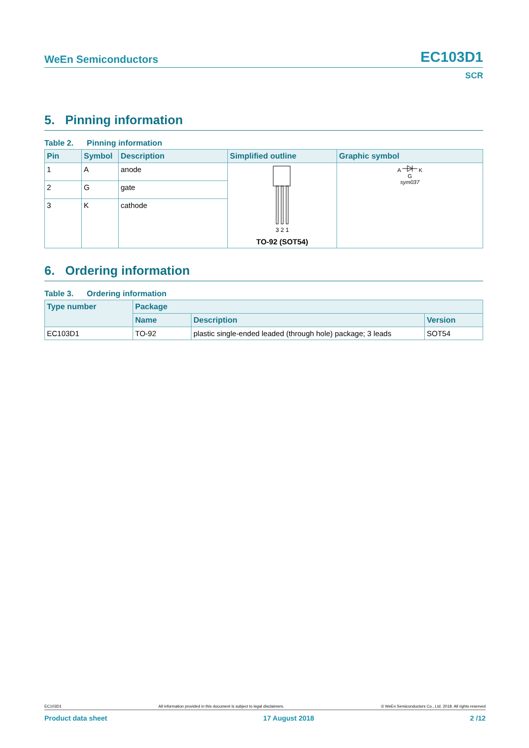WeEn Semiconductors EC103D1
SCR
5. Pinning information
Table 2. Pinning information
| Pin | Symbol | Description | Simplified outline | Graphic symbol |
| --- | --- | --- | --- | --- |
| 1 | A | anode | 3 2 1 TO-92 (SOT54) | A K G sym037 |
| 2 | G | gate | | |
| 3 | K | cathode | | |
6. Ordering information
Table 3. Ordering information
| Type number | Package | | |
| --- | --- | --- | --- |
| | Name | Description | Version |
| EC103D1 | TO-92 | plastic single-ended leaded (through hole) package; 3 leads | SOT54 |
EC103D1 All information provided in this document is subject to legal disclaimers. © WeEn Semiconductors Co., Ltd. 2018. All rights reserved
Product data sheet 17 August 2018 2 /12